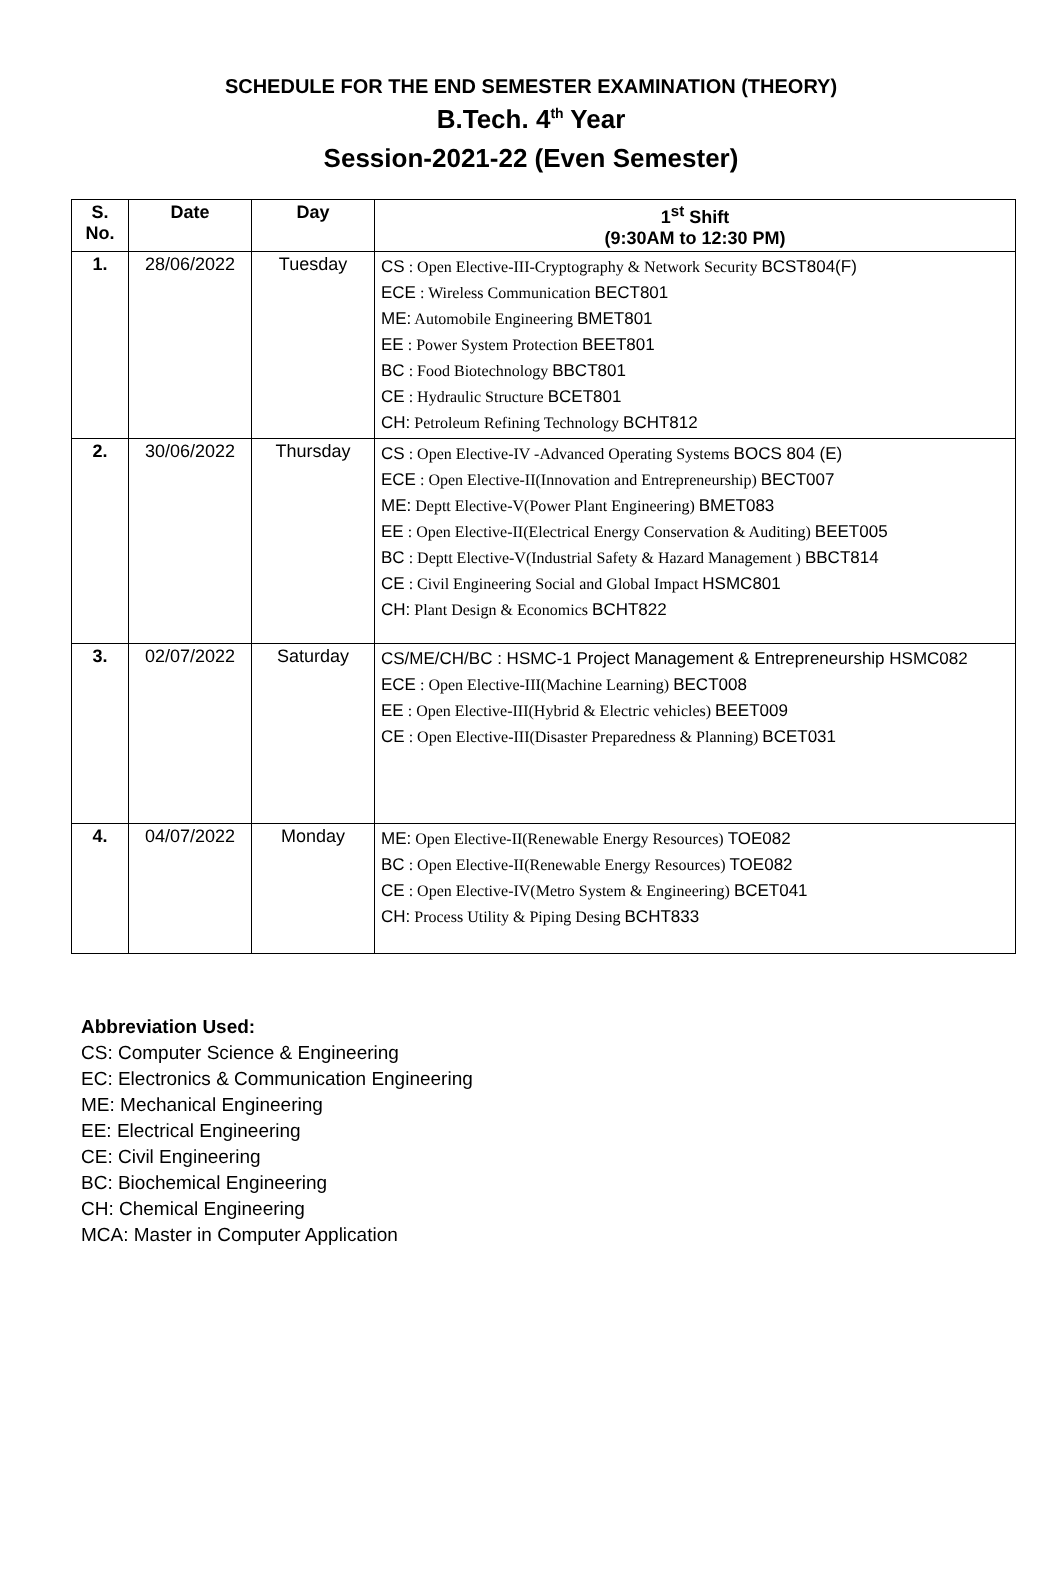SCHEDULE FOR THE END SEMESTER EXAMINATION (THEORY)
B.Tech. 4<sup>th</sup> Year
Session-2021-22 (Even Semester)
| S. No. | Date | Day | 1<sup>st</sup> Shift (9:30AM to 12:30 PM) |
| --- | --- | --- | --- |
| 1. | 28/06/2022 | Tuesday | CS : Open Elective-III-Cryptography & Network Security BCST804(F) ECE : Wireless Communication BECT801 ME: Automobile Engineering BMET801 EE : Power System Protection BEET801 BC : Food Biotechnology BBCT801 CE : Hydraulic Structure BCET801 CH: Petroleum Refining Technology BCHT812 |
| 2. | 30/06/2022 | Thursday | CS : Open Elective-IV -Advanced Operating Systems BOCS 804 (E) ECE : Open Elective-II(Innovation and Entrepreneurship) BECT007 ME: Deptt Elective-V(Power Plant Engineering) BMET083 EE : Open Elective-II(Electrical Energy Conservation & Auditing) BEET005 BC : Deptt Elective-V(Industrial Safety & Hazard Management ) BBCT814 CE : Civil Engineering Social and Global Impact HSMC801 CH: Plant Design & Economics BCHT822 |
| 3. | 02/07/2022 | Saturday | CS/ME/CH/BC : HSMC-1 Project Management & Entrepreneurship HSMC082 ECE : Open Elective-III(Machine Learning) BECT008 EE : Open Elective-III(Hybrid & Electric vehicles) BEET009 CE : Open Elective-III(Disaster Preparedness & Planning) BCET031 |
| 4. | 04/07/2022 | Monday | ME: Open Elective-II(Renewable Energy Resources) TOE082 BC : Open Elective-II(Renewable Energy Resources) TOE082 CE : Open Elective-IV(Metro System & Engineering) BCET041 CH: Process Utility & Piping Desing BCHT833 |
Abbreviation Used:
CS: Computer Science & Engineering
EC: Electronics & Communication Engineering
ME: Mechanical Engineering
EE: Electrical Engineering
CE: Civil Engineering
BC: Biochemical Engineering
CH: Chemical Engineering
MCA: Master in Computer Application